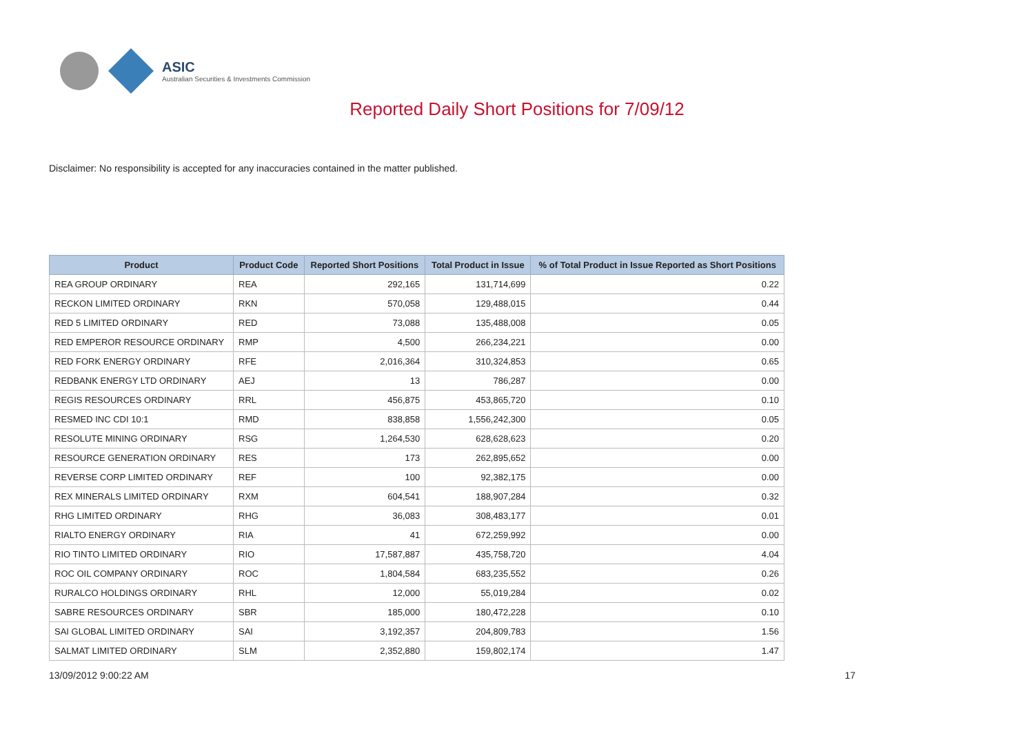ASIC
Australian Securities & Investments Commission
Reported Daily Short Positions for 7/09/12
Disclaimer: No responsibility is accepted for any inaccuracies contained in the matter published.
| Product | Product Code | Reported Short Positions | Total Product in Issue | % of Total Product in Issue Reported as Short Positions |
| --- | --- | --- | --- | --- |
| REA GROUP ORDINARY | REA | 292,165 | 131,714,699 | 0.22 |
| RECKON LIMITED ORDINARY | RKN | 570,058 | 129,488,015 | 0.44 |
| RED 5 LIMITED ORDINARY | RED | 73,088 | 135,488,008 | 0.05 |
| RED EMPEROR RESOURCE ORDINARY | RMP | 4,500 | 266,234,221 | 0.00 |
| RED FORK ENERGY ORDINARY | RFE | 2,016,364 | 310,324,853 | 0.65 |
| REDBANK ENERGY LTD ORDINARY | AEJ | 13 | 786,287 | 0.00 |
| REGIS RESOURCES ORDINARY | RRL | 456,875 | 453,865,720 | 0.10 |
| RESMED INC CDI 10:1 | RMD | 838,858 | 1,556,242,300 | 0.05 |
| RESOLUTE MINING ORDINARY | RSG | 1,264,530 | 628,628,623 | 0.20 |
| RESOURCE GENERATION ORDINARY | RES | 173 | 262,895,652 | 0.00 |
| REVERSE CORP LIMITED ORDINARY | REF | 100 | 92,382,175 | 0.00 |
| REX MINERALS LIMITED ORDINARY | RXM | 604,541 | 188,907,284 | 0.32 |
| RHG LIMITED ORDINARY | RHG | 36,083 | 308,483,177 | 0.01 |
| RIALTO ENERGY ORDINARY | RIA | 41 | 672,259,992 | 0.00 |
| RIO TINTO LIMITED ORDINARY | RIO | 17,587,887 | 435,758,720 | 4.04 |
| ROC OIL COMPANY ORDINARY | ROC | 1,804,584 | 683,235,552 | 0.26 |
| RURALCO HOLDINGS ORDINARY | RHL | 12,000 | 55,019,284 | 0.02 |
| SABRE RESOURCES ORDINARY | SBR | 185,000 | 180,472,228 | 0.10 |
| SAI GLOBAL LIMITED ORDINARY | SAI | 3,192,357 | 204,809,783 | 1.56 |
| SALMAT LIMITED ORDINARY | SLM | 2,352,880 | 159,802,174 | 1.47 |
13/09/2012 9:00:22 AM 17